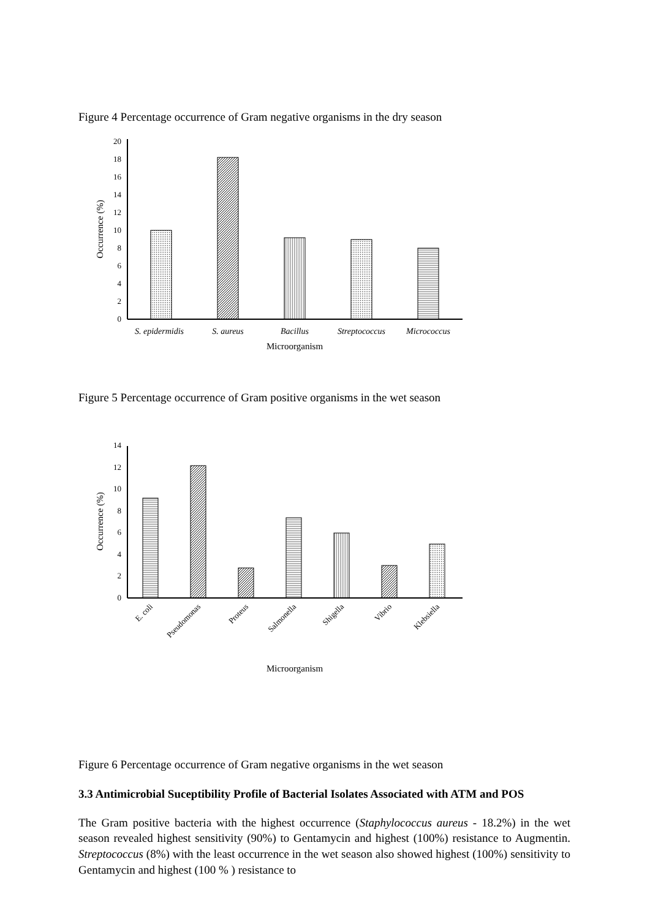Figure 4 Percentage occurrence of Gram negative organisms in the dry season
0
2
4
6
8
10
12
14
16
18
20
Occurrence (%)
S. epidermidis
S. aureus
Bacillus
Streptococcus
Micrococcus
Microorganism
Figure 5 Percentage occurrence of Gram positive organisms in the wet season
0
2
4
6
8
10
12
14
Occurrence (%)
E. coli
Pseudomonas
Proteus
Salmonella
Shigella
Vibrio
Klebsiella
Microorganism
Figure 6 Percentage occurrence of Gram negative organisms in the wet season
3.3 Antimicrobial Suceptibility Profile of Bacterial Isolates Associated with ATM and POS
The Gram positive bacteria with the highest occurrence (Staphylococcus aureus - 18.2%) in the wet season revealed highest sensitivity (90%) to Gentamycin and highest (100%) resistance to Augmentin. Streptococcus (8%) with the least occurrence in the wet season also showed highest (100%) sensitivity to Gentamycin and highest (100 % ) resistance to